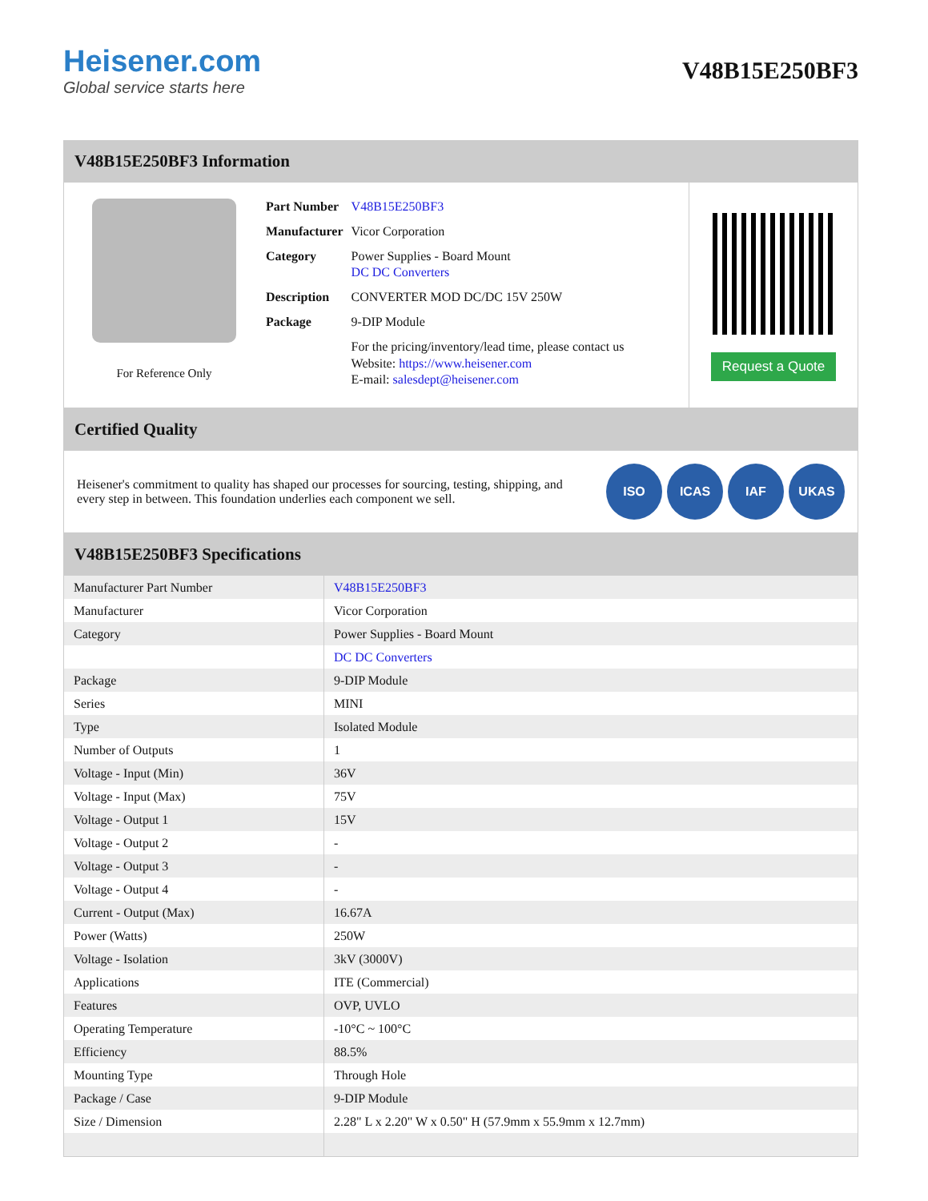Heisener.com
Global service starts here
V48B15E250BF3
V48B15E250BF3 Information
For Reference Only
| Part Number | V48B15E250BF3 |
| Manufacturer | Vicor Corporation |
| Category | Power Supplies - Board Mount DC DC Converters |
| Description | CONVERTER MOD DC/DC 15V 250W |
| Package | 9-DIP Module |
| | For the pricing/inventory/lead time, please contact us Website: https://www.heisener.com E-mail: salesdept@heisener.com |
Request a Quote
Certified Quality
Heisener's commitment to quality has shaped our processes for sourcing, testing, shipping, and every step in between. This foundation underlies each component we sell.
ISO ICAS IAF UKAS
V48B15E250BF3 Specifications
| Manufacturer Part Number | V48B15E250BF3 |
| Manufacturer | Vicor Corporation |
| Category | Power Supplies - Board Mount |
| | DC DC Converters |
| Package | 9-DIP Module |
| Series | MINI |
| Type | Isolated Module |
| Number of Outputs | 1 |
| Voltage - Input (Min) | 36V |
| Voltage - Input (Max) | 75V |
| Voltage - Output 1 | 15V |
| Voltage - Output 2 | - |
| Voltage - Output 3 | - |
| Voltage - Output 4 | - |
| Current - Output (Max) | 16.67A |
| Power (Watts) | 250W |
| Voltage - Isolation | 3kV (3000V) |
| Applications | ITE (Commercial) |
| Features | OVP, UVLO |
| Operating Temperature | -10°C ~ 100°C |
| Efficiency | 88.5% |
| Mounting Type | Through Hole |
| Package / Case | 9-DIP Module |
| Size / Dimension | 2.28" L x 2.20" W x 0.50" H (57.9mm x 55.9mm x 12.7mm) |